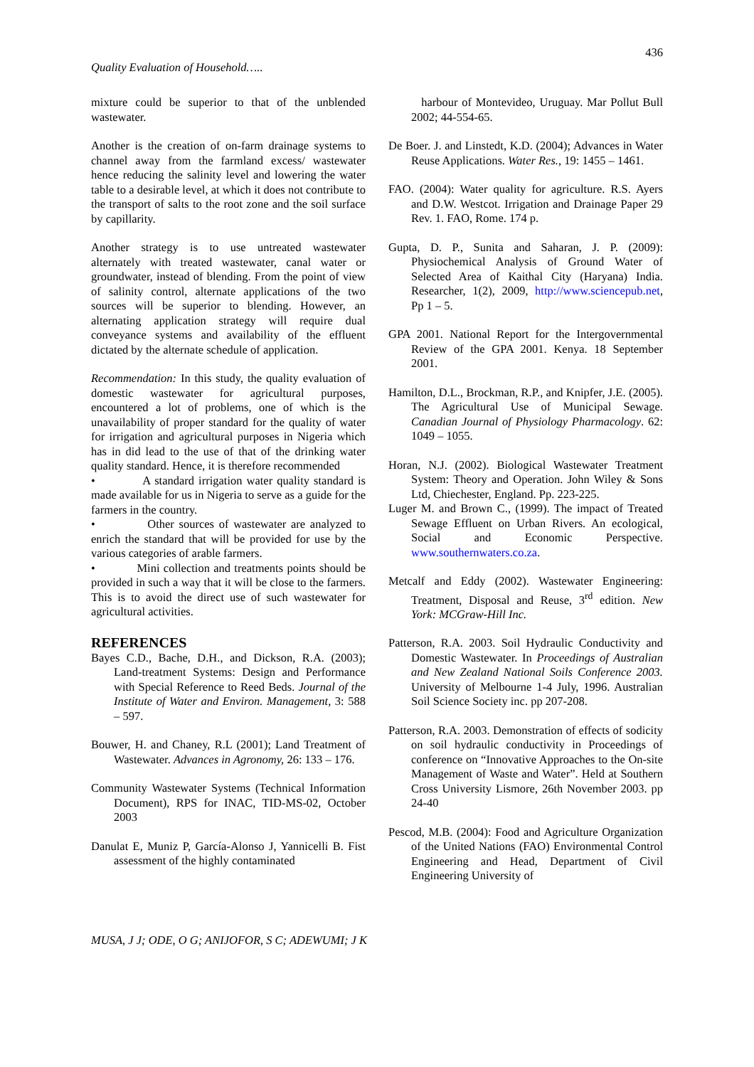436
Quality Evaluation of Household…..
mixture could be superior to that of the unblended wastewater.
Another is the creation of on-farm drainage systems to channel away from the farmland excess/ wastewater hence reducing the salinity level and lowering the water table to a desirable level, at which it does not contribute to the transport of salts to the root zone and the soil surface by capillarity.
Another strategy is to use untreated wastewater alternately with treated wastewater, canal water or groundwater, instead of blending. From the point of view of salinity control, alternate applications of the two sources will be superior to blending. However, an alternating application strategy will require dual conveyance systems and availability of the effluent dictated by the alternate schedule of application.
Recommendation: In this study, the quality evaluation of domestic wastewater for agricultural purposes, encountered a lot of problems, one of which is the unavailability of proper standard for the quality of water for irrigation and agricultural purposes in Nigeria which has in did lead to the use of that of the drinking water quality standard. Hence, it is therefore recommended
• A standard irrigation water quality standard is made available for us in Nigeria to serve as a guide for the farmers in the country.
• Other sources of wastewater are analyzed to enrich the standard that will be provided for use by the various categories of arable farmers.
• Mini collection and treatments points should be provided in such a way that it will be close to the farmers. This is to avoid the direct use of such wastewater for agricultural activities.
REFERENCES
Bayes C.D., Bache, D.H., and Dickson, R.A. (2003); Land-treatment Systems: Design and Performance with Special Reference to Reed Beds. Journal of the Institute of Water and Environ. Management, 3: 588 – 597.
Bouwer, H. and Chaney, R.L (2001); Land Treatment of Wastewater. Advances in Agronomy, 26: 133 – 176.
Community Wastewater Systems (Technical Information Document), RPS for INAC, TID-MS-02, October 2003
Danulat E, Muniz P, García-Alonso J, Yannicelli B. Fist assessment of the highly contaminated
harbour of Montevideo, Uruguay. Mar Pollut Bull 2002; 44-554-65.
De Boer. J. and Linstedt, K.D. (2004); Advances in Water Reuse Applications. Water Res., 19: 1455 – 1461.
FAO. (2004): Water quality for agriculture. R.S. Ayers and D.W. Westcot. Irrigation and Drainage Paper 29 Rev. 1. FAO, Rome. 174 p.
Gupta, D. P., Sunita and Saharan, J. P. (2009): Physiochemical Analysis of Ground Water of Selected Area of Kaithal City (Haryana) India. Researcher, 1(2), 2009, http://www.sciencepub.net, Pp 1 – 5.
GPA 2001. National Report for the Intergovernmental Review of the GPA 2001. Kenya. 18 September 2001.
Hamilton, D.L., Brockman, R.P., and Knipfer, J.E. (2005). The Agricultural Use of Municipal Sewage. Canadian Journal of Physiology Pharmacology. 62: 1049 – 1055.
Horan, N.J. (2002). Biological Wastewater Treatment System: Theory and Operation. John Wiley & Sons Ltd, Chiechester, England. Pp. 223-225.
Luger M. and Brown C., (1999). The impact of Treated Sewage Effluent on Urban Rivers. An ecological, Social and Economic Perspective. www.southernwaters.co.za.
Metcalf and Eddy (2002). Wastewater Engineering: Treatment, Disposal and Reuse, 3<sup>rd</sup> edition. New York: MCGraw-Hill Inc.
Patterson, R.A. 2003. Soil Hydraulic Conductivity and Domestic Wastewater. In Proceedings of Australian and New Zealand National Soils Conference 2003. University of Melbourne 1-4 July, 1996. Australian Soil Science Society inc. pp 207-208.
Patterson, R.A. 2003. Demonstration of effects of sodicity on soil hydraulic conductivity in Proceedings of conference on “Innovative Approaches to the On-site Management of Waste and Water”. Held at Southern Cross University Lismore, 26th November 2003. pp 24-40
Pescod, M.B. (2004): Food and Agriculture Organization of the United Nations (FAO) Environmental Control Engineering and Head, Department of Civil Engineering University of
MUSA, J J; ODE, O G; ANIJOFOR, S C; ADEWUMI; J K